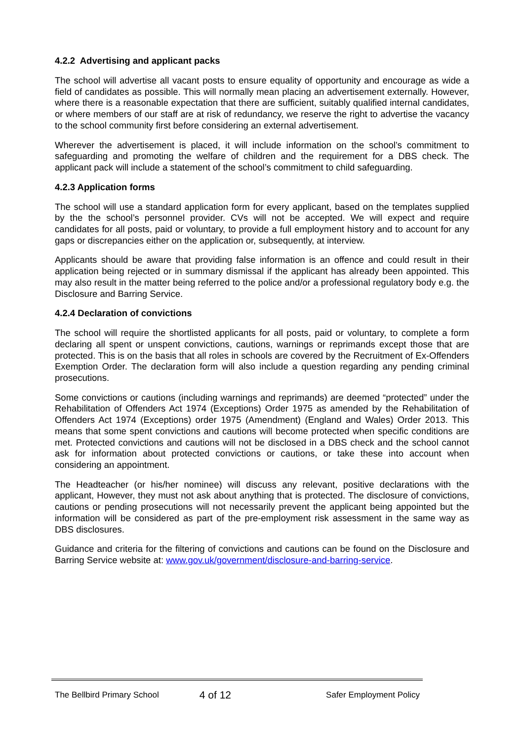4.2.2 Advertising and applicant packs
The school will advertise all vacant posts to ensure equality of opportunity and encourage as wide a field of candidates as possible. This will normally mean placing an advertisement externally. However, where there is a reasonable expectation that there are sufficient, suitably qualified internal candidates, or where members of our staff are at risk of redundancy, we reserve the right to advertise the vacancy to the school community first before considering an external advertisement.
Wherever the advertisement is placed, it will include information on the school’s commitment to safeguarding and promoting the welfare of children and the requirement for a DBS check. The applicant pack will include a statement of the school’s commitment to child safeguarding.
4.2.3 Application forms
The school will use a standard application form for every applicant, based on the templates supplied by the the school’s personnel provider. CVs will not be accepted. We will expect and require candidates for all posts, paid or voluntary, to provide a full employment history and to account for any gaps or discrepancies either on the application or, subsequently, at interview.
Applicants should be aware that providing false information is an offence and could result in their application being rejected or in summary dismissal if the applicant has already been appointed. This may also result in the matter being referred to the police and/or a professional regulatory body e.g. the Disclosure and Barring Service.
4.2.4 Declaration of convictions
The school will require the shortlisted applicants for all posts, paid or voluntary, to complete a form declaring all spent or unspent convictions, cautions, warnings or reprimands except those that are protected. This is on the basis that all roles in schools are covered by the Recruitment of Ex-Offenders Exemption Order. The declaration form will also include a question regarding any pending criminal prosecutions.
Some convictions or cautions (including warnings and reprimands) are deemed “protected” under the Rehabilitation of Offenders Act 1974 (Exceptions) Order 1975 as amended by the Rehabilitation of Offenders Act 1974 (Exceptions) order 1975 (Amendment) (England and Wales) Order 2013. This means that some spent convictions and cautions will become protected when specific conditions are met. Protected convictions and cautions will not be disclosed in a DBS check and the school cannot ask for information about protected convictions or cautions, or take these into account when considering an appointment.
The Headteacher (or his/her nominee) will discuss any relevant, positive declarations with the applicant, However, they must not ask about anything that is protected. The disclosure of convictions, cautions or pending prosecutions will not necessarily prevent the applicant being appointed but the information will be considered as part of the pre-employment risk assessment in the same way as DBS disclosures.
Guidance and criteria for the filtering of convictions and cautions can be found on the Disclosure and Barring Service website at: www.gov.uk/government/disclosure-and-barring-service.
The Bellbird Primary School 4 of 12 Safer Employment Policy